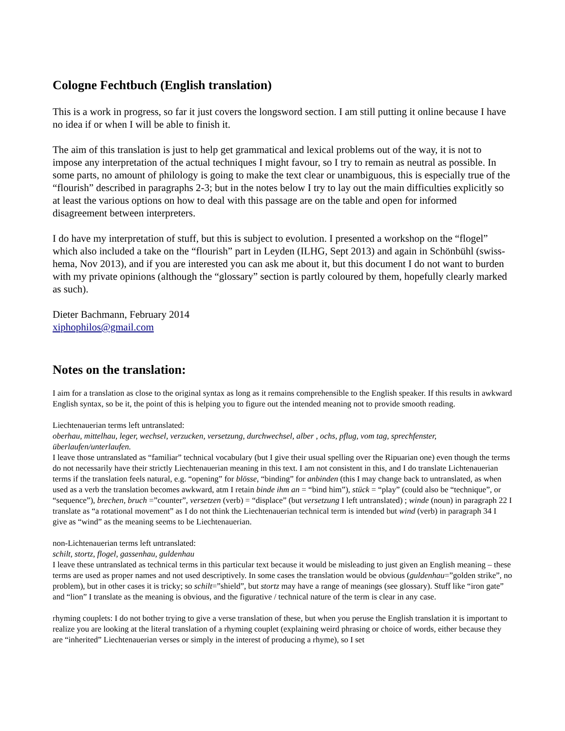Cologne Fechtbuch (English translation)
This is a work in progress, so far it just covers the longsword section. I am still putting it online because I have no idea if or when I will be able to finish it.
The aim of this translation is just to help get grammatical and lexical problems out of the way, it is not to impose any interpretation of the actual techniques I might favour, so I try to remain as neutral as possible. In some parts, no amount of philology is going to make the text clear or unambiguous, this is especially true of the “flourish” described in paragraphs 2-3; but in the notes below I try to lay out the main difficulties explicitly so at least the various options on how to deal with this passage are on the table and open for informed disagreement between interpreters.
I do have my interpretation of stuff, but this is subject to evolution. I presented a workshop on the “flogel” which also included a take on the “flourish” part in Leyden (ILHG, Sept 2013) and again in Schönbühl (swiss-hema, Nov 2013), and if you are interested you can ask me about it, but this document I do not want to burden with my private opinions (although the “glossary” section is partly coloured by them, hopefully clearly marked as such).
Dieter Bachmann, February 2014
xiphophilos@gmail.com
Notes on the translation:
I aim for a translation as close to the original syntax as long as it remains comprehensible to the English speaker. If this results in awkward English syntax, so be it, the point of this is helping you to figure out the intended meaning not to provide smooth reading.
Liechtenauerian terms left untranslated:
oberhau, mittelhau, leger, wechsel, verzucken, versetzung, durchwechsel, alber , ochs, pflug, vom tag, sprechfenster, überlaufen/unterlaufen.
I leave those untranslated as “familiar” technical vocabulary (but I give their usual spelling over the Ripuarian one) even though the terms do not necessarily have their strictly Liechtenauerian meaning in this text. I am not consistent in this, and I do translate Lichtenauerian terms if the translation feels natural, e.g. “opening” for blösse, “binding” for anbinden (this I may change back to untranslated, as when used as a verb the translation becomes awkward, atm I retain binde ihm an = “bind him”), stück = “play” (could also be “technique”, or “sequence”), brechen, bruch =”counter”, versetzen (verb) = “displace” (but versetzung I left untranslated) ; winde (noun) in paragraph 22 I translate as “a rotational movement” as I do not think the Liechtenauerian technical term is intended but wind (verb) in paragraph 34 I give as “wind” as the meaning seems to be Liechtenauerian.
non-Lichtenauerian terms left untranslated:
schilt, stortz, flogel, gassenhau, guldenhau
I leave these untranslated as technical terms in this particular text because it would be misleading to just given an English meaning – these terms are used as proper names and not used descriptively. In some cases the translation would be obvious (guldenhau=”golden strike”, no problem), but in other cases it is tricky; so schilt=”shield”, but stortz may have a range of meanings (see glossary). Stuff like “iron gate” and “lion” I translate as the meaning is obvious, and the figurative / technical nature of the term is clear in any case.
rhyming couplets: I do not bother trying to give a verse translation of these, but when you peruse the English translation it is important to realize you are looking at the literal translation of a rhyming couplet (explaining weird phrasing or choice of words, either because they are “inherited” Liechtenauerian verses or simply in the interest of producing a rhyme), so I set